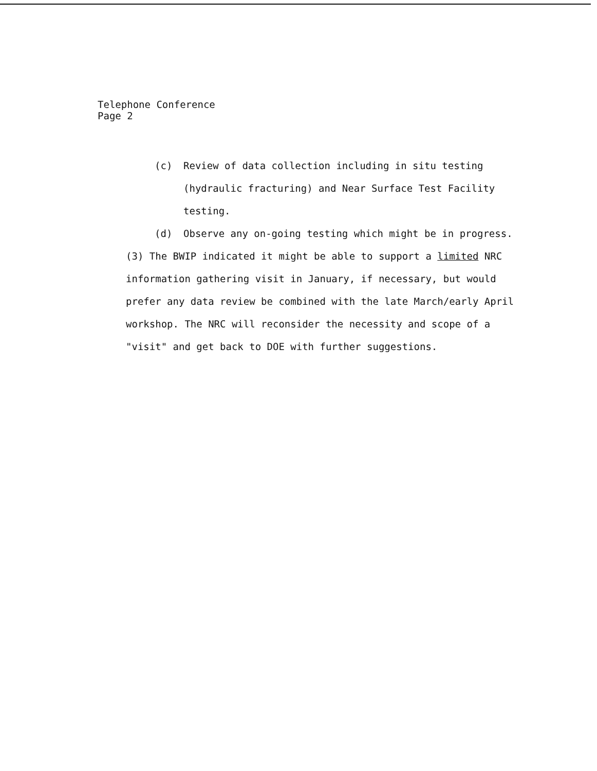Telephone Conference
Page 2
(c) Review of data collection including in situ testing (hydraulic fracturing) and Near Surface Test Facility testing.
(d) Observe any on-going testing which might be in progress.
(3) The BWIP indicated it might be able to support a limited NRC information gathering visit in January, if necessary, but would prefer any data review be combined with the late March/early April workshop. The NRC will reconsider the necessity and scope of a "visit" and get back to DOE with further suggestions.